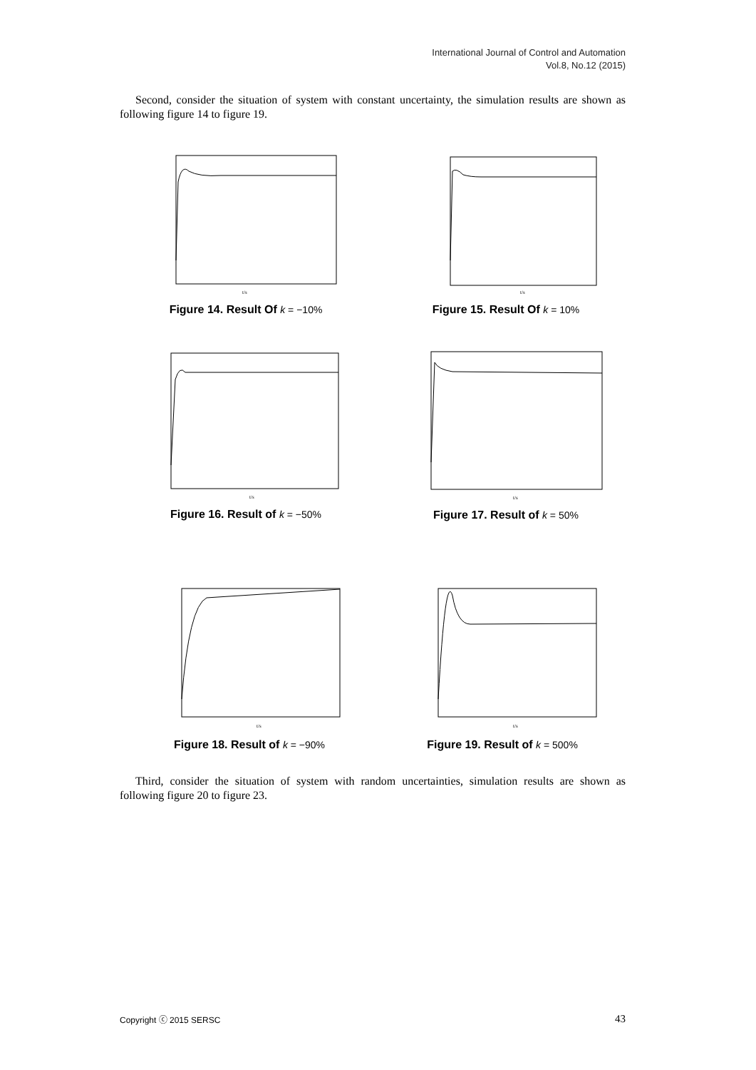International Journal of Control and Automation
Vol.8, No.12 (2015)
Second, consider the situation of system with constant uncertainty, the simulation results are shown as following figure 14 to figure 19.
t/s
Figure 14. Result Of k = −10%
t/s
Figure 15. Result Of k = 10%
t/s
Figure 16. Result of k = −50%
t/s
Figure 17. Result of k = 50%
t/s
Figure 18. Result of k = −90%
t/s
Figure 19. Result of k = 500%
Third, consider the situation of system with random uncertainties, simulation results are shown as following figure 20 to figure 23.
Copyright ⓒ 2015 SERSC 43